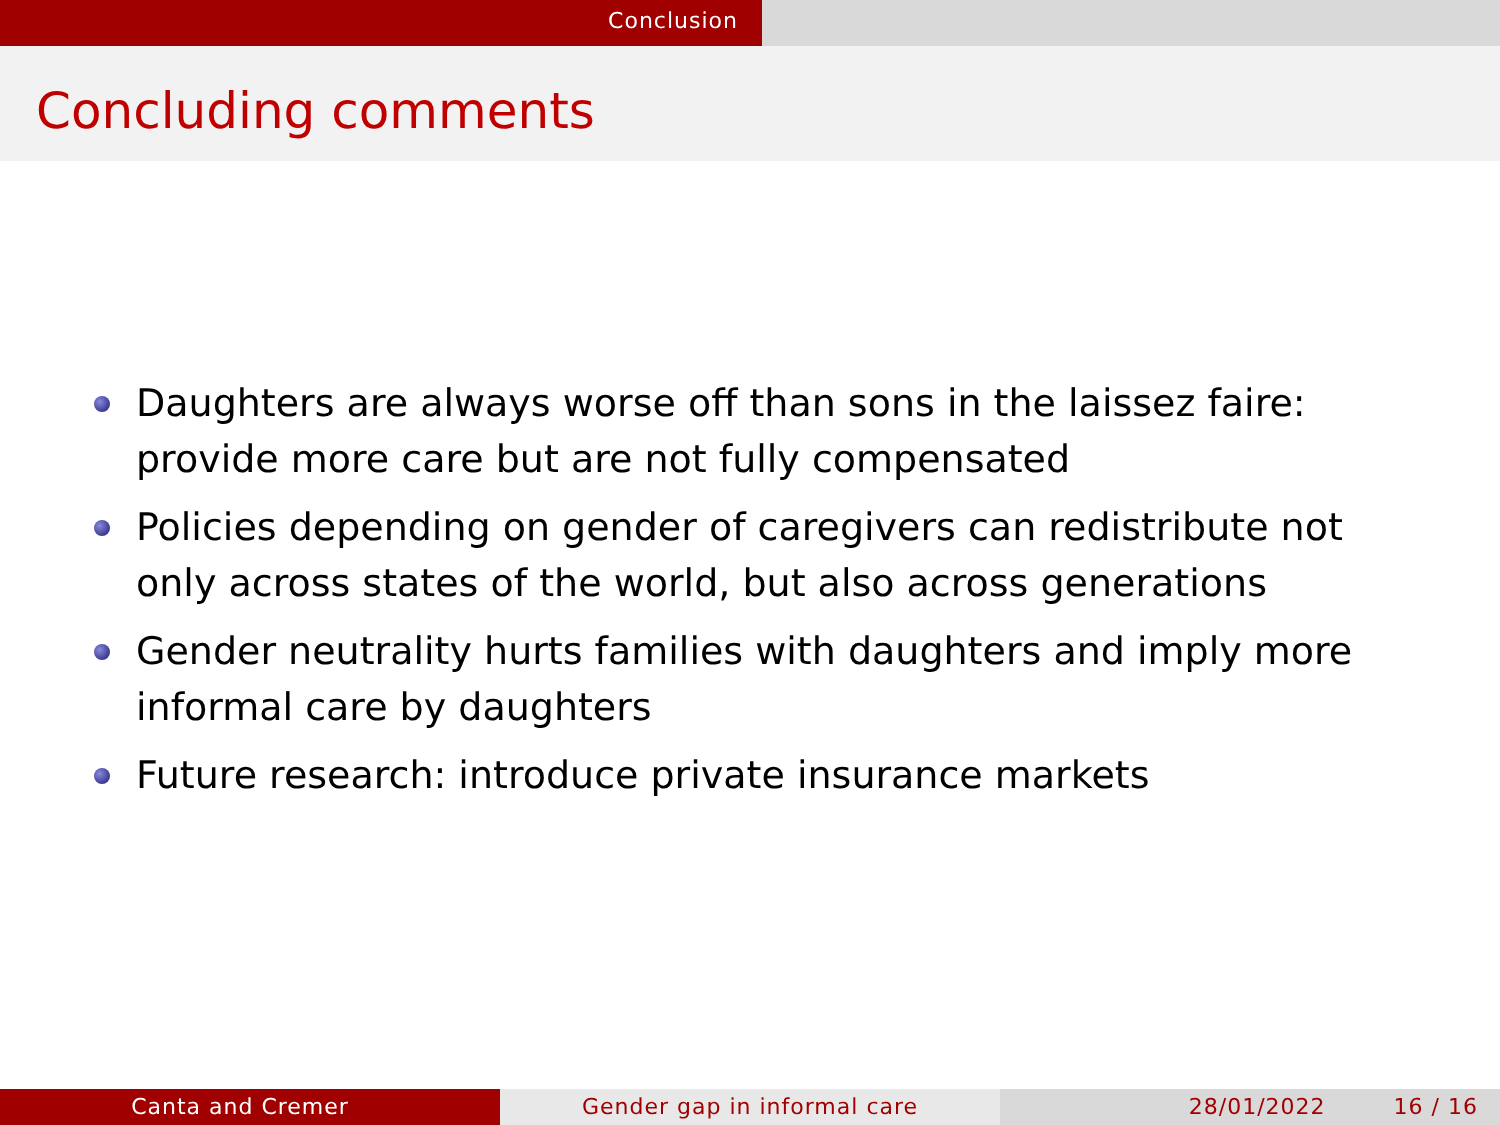Conclusion
Concluding comments
Daughters are always worse off than sons in the laissez faire: provide more care but are not fully compensated
Policies depending on gender of caregivers can redistribute not only across states of the world, but also across generations
Gender neutrality hurts families with daughters and imply more informal care by daughters
Future research: introduce private insurance markets
Canta and Cremer Gender gap in informal care 28/01/2022 16 / 16